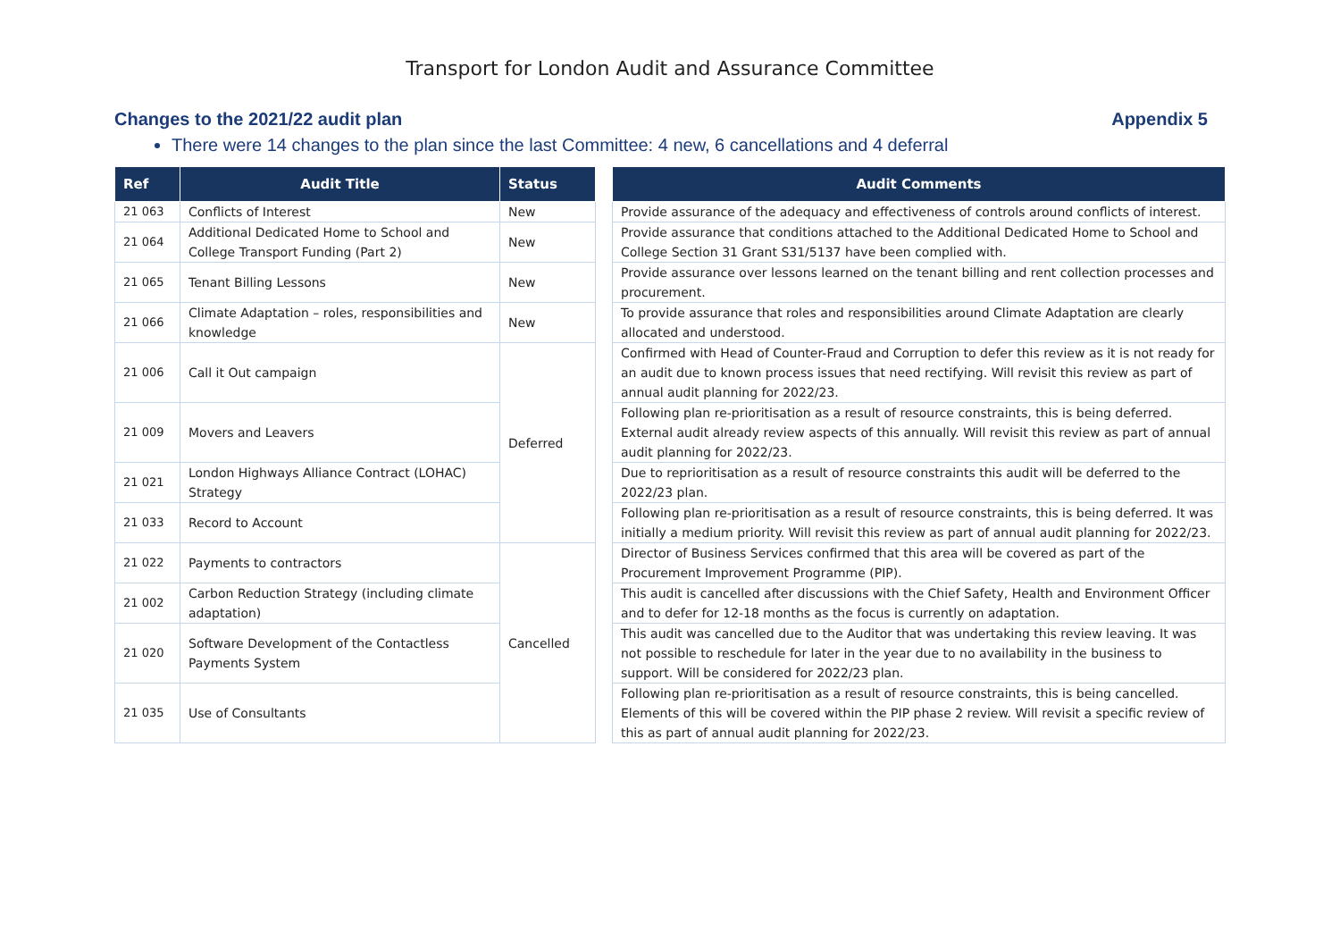Transport for London Audit and Assurance Committee
Changes to the 2021/22 audit plan Appendix 5
There were 14 changes to the plan since the last Committee: 4 new, 6 cancellations and 4 deferral
| Ref | Audit Title | Status | | Audit Comments |
| --- | --- | --- | --- | --- |
| 21 063 | Conflicts of Interest | New | | Provide assurance of the adequacy and effectiveness of controls around conflicts of interest. |
| 21 064 | Additional Dedicated Home to School and College Transport Funding (Part 2) | New | | Provide assurance that conditions attached to the Additional Dedicated Home to School and College Section 31 Grant S31/5137 have been complied with. |
| 21 065 | Tenant Billing Lessons | New | | Provide assurance over lessons learned on the tenant billing and rent collection processes and procurement. |
| 21 066 | Climate Adaptation – roles, responsibilities and knowledge | New | | To provide assurance that roles and responsibilities around Climate Adaptation are clearly allocated and understood. |
| 21 006 | Call it Out campaign | Deferred | | Confirmed with Head of Counter-Fraud and Corruption to defer this review as it is not ready for an audit due to known process issues that need rectifying. Will revisit this review as part of annual audit planning for 2022/23. |
| 21 009 | Movers and Leavers | | | Following plan re-prioritisation as a result of resource constraints, this is being deferred. External audit already review aspects of this annually. Will revisit this review as part of annual audit planning for 2022/23. |
| 21 021 | London Highways Alliance Contract (LOHAC) Strategy | | | Due to reprioritisation as a result of resource constraints this audit will be deferred to the 2022/23 plan. |
| 21 033 | Record to Account | | | Following plan re-prioritisation as a result of resource constraints, this is being deferred. It was initially a medium priority. Will revisit this review as part of annual audit planning for 2022/23. |
| 21 022 | Payments to contractors | Cancelled | | Director of Business Services confirmed that this area will be covered as part of the Procurement Improvement Programme (PIP). |
| 21 002 | Carbon Reduction Strategy (including climate adaptation) | | | This audit is cancelled after discussions with the Chief Safety, Health and Environment Officer and to defer for 12-18 months as the focus is currently on adaptation. |
| 21 020 | Software Development of the Contactless Payments System | | | This audit was cancelled due to the Auditor that was undertaking this review leaving. It was not possible to reschedule for later in the year due to no availability in the business to support. Will be considered for 2022/23 plan. |
| 21 035 | Use of Consultants | | | Following plan re-prioritisation as a result of resource constraints, this is being cancelled. Elements of this will be covered within the PIP phase 2 review. Will revisit a specific review of this as part of annual audit planning for 2022/23. |